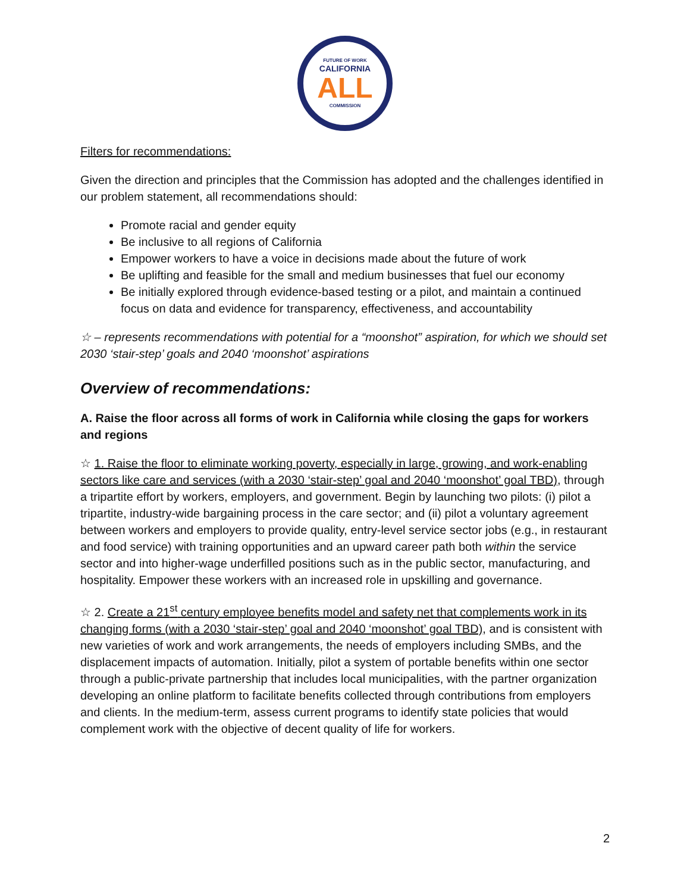FUTURE OF WORK
CALIFORNIA
ALL
COMMISSION
Filters for recommendations:
Given the direction and principles that the Commission has adopted and the challenges identified in our problem statement, all recommendations should:
Promote racial and gender equity
Be inclusive to all regions of California
Empower workers to have a voice in decisions made about the future of work
Be uplifting and feasible for the small and medium businesses that fuel our economy
Be initially explored through evidence-based testing or a pilot, and maintain a continued focus on data and evidence for transparency, effectiveness, and accountability
☆ – represents recommendations with potential for a “moonshot” aspiration, for which we should set 2030 ‘stair-step’ goals and 2040 ‘moonshot’ aspirations
Overview of recommendations:
A. Raise the floor across all forms of work in California while closing the gaps for workers and regions
☆ 1. Raise the floor to eliminate working poverty, especially in large, growing, and work-enabling sectors like care and services (with a 2030 ‘stair-step’ goal and 2040 ‘moonshot’ goal TBD), through a tripartite effort by workers, employers, and government. Begin by launching two pilots: (i) pilot a tripartite, industry-wide bargaining process in the care sector; and (ii) pilot a voluntary agreement between workers and employers to provide quality, entry-level service sector jobs (e.g., in restaurant and food service) with training opportunities and an upward career path both within the service sector and into higher-wage underfilled positions such as in the public sector, manufacturing, and hospitality. Empower these workers with an increased role in upskilling and governance.
☆ 2. Create a 21<sup>st</sup> century employee benefits model and safety net that complements work in its changing forms (with a 2030 ‘stair-step’ goal and 2040 ‘moonshot’ goal TBD), and is consistent with new varieties of work and work arrangements, the needs of employers including SMBs, and the displacement impacts of automation. Initially, pilot a system of portable benefits within one sector through a public-private partnership that includes local municipalities, with the partner organization developing an online platform to facilitate benefits collected through contributions from employers and clients. In the medium-term, assess current programs to identify state policies that would complement work with the objective of decent quality of life for workers.
2